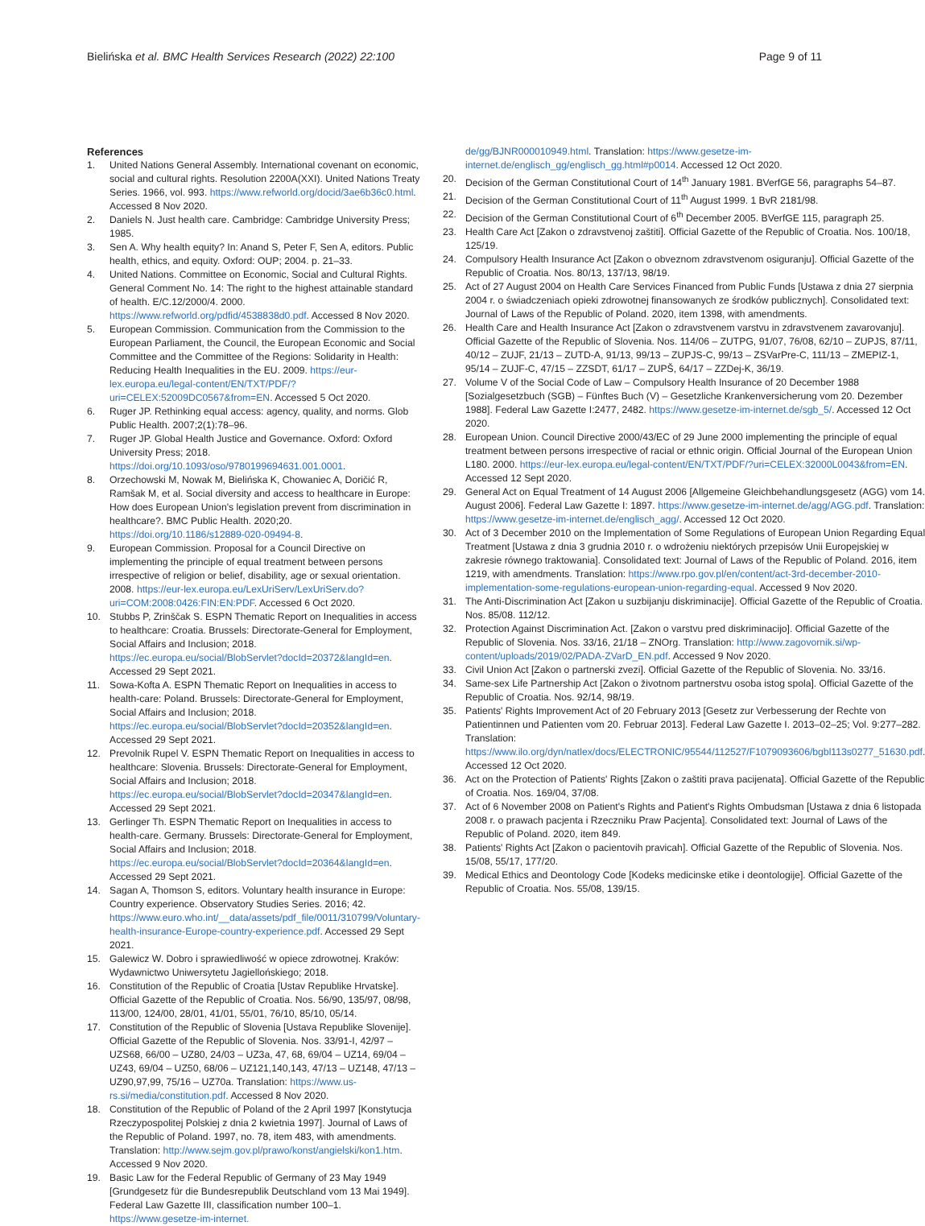Bielińska et al. BMC Health Services Research (2022) 22:100 Page 9 of 11
References
1. United Nations General Assembly. International covenant on economic, social and cultural rights. Resolution 2200A(XXI). United Nations Treaty Series. 1966, vol. 993. https://www.refworld.org/docid/3ae6b36c0.html. Accessed 8 Nov 2020.
2. Daniels N. Just health care. Cambridge: Cambridge University Press; 1985.
3. Sen A. Why health equity? In: Anand S, Peter F, Sen A, editors. Public health, ethics, and equity. Oxford: OUP; 2004. p. 21–33.
4. United Nations. Committee on Economic, Social and Cultural Rights. General Comment No. 14: The right to the highest attainable standard of health. E/C.12/2000/4. 2000. https://www.refworld.org/pdfid/4538838d0.pdf. Accessed 8 Nov 2020.
5. European Commission. Communication from the Commission to the European Parliament, the Council, the European Economic and Social Committee and the Committee of the Regions: Solidarity in Health: Reducing Health Inequalities in the EU. 2009. https://eur-lex.europa.eu/legal-content/EN/TXT/PDF/?uri=CELEX:52009DC0567&from=EN. Accessed 5 Oct 2020.
6. Ruger JP. Rethinking equal access: agency, quality, and norms. Glob Public Health. 2007;2(1):78–96.
7. Ruger JP. Global Health Justice and Governance. Oxford: Oxford University Press; 2018. https://doi.org/10.1093/oso/9780199694631.001.0001.
8. Orzechowski M, Nowak M, Bielińska K, Chowaniec A, Doričić R, Ramšak M, et al. Social diversity and access to healthcare in Europe: How does European Union's legislation prevent from discrimination in healthcare?. BMC Public Health. 2020;20. https://doi.org/10.1186/s12889-020-09494-8.
9. European Commission. Proposal for a Council Directive on implementing the principle of equal treatment between persons irrespective of religion or belief, disability, age or sexual orientation. 2008. https://eur-lex.europa.eu/LexUriServ/LexUriServ.do?uri=COM:2008:0426:FIN:EN:PDF. Accessed 6 Oct 2020.
10. Stubbs P, Zrinščak S. ESPN Thematic Report on Inequalities in access to healthcare: Croatia. Brussels: Directorate-General for Employment, Social Affairs and Inclusion; 2018. https://ec.europa.eu/social/BlobServlet?docId=20372&langId=en. Accessed 29 Sept 2021.
11. Sowa-Kofta A. ESPN Thematic Report on Inequalities in access to health-care: Poland. Brussels: Directorate-General for Employment, Social Affairs and Inclusion; 2018. https://ec.europa.eu/social/BlobServlet?docId=20352&langId=en. Accessed 29 Sept 2021.
12. Prevolnik Rupel V. ESPN Thematic Report on Inequalities in access to healthcare: Slovenia. Brussels: Directorate-General for Employment, Social Affairs and Inclusion; 2018. https://ec.europa.eu/social/BlobServlet?docId=20347&langId=en. Accessed 29 Sept 2021.
13. Gerlinger Th. ESPN Thematic Report on Inequalities in access to health-care. Germany. Brussels: Directorate-General for Employment, Social Affairs and Inclusion; 2018. https://ec.europa.eu/social/BlobServlet?docId=20364&langId=en. Accessed 29 Sept 2021.
14. Sagan A, Thomson S, editors. Voluntary health insurance in Europe: Country experience. Observatory Studies Series. 2016; 42. https://www.euro.who.int/__data/assets/pdf_file/0011/310799/Voluntary-health-insurance-Europe-country-experience.pdf. Accessed 29 Sept 2021.
15. Galewicz W. Dobro i sprawiedliwość w opiece zdrowotnej. Kraków: Wydawnictwo Uniwersytetu Jagiellońskiego; 2018.
16. Constitution of the Republic of Croatia [Ustav Republike Hrvatske]. Official Gazette of the Republic of Croatia. Nos. 56/90, 135/97, 08/98, 113/00, 124/00, 28/01, 41/01, 55/01, 76/10, 85/10, 05/14.
17. Constitution of the Republic of Slovenia [Ustava Republike Slovenije]. Official Gazette of the Republic of Slovenia. Nos. 33/91-I, 42/97 – UZS68, 66/00 – UZ80, 24/03 – UZ3a, 47, 68, 69/04 – UZ14, 69/04 – UZ43, 69/04 – UZ50, 68/06 – UZ121,140,143, 47/13 – UZ148, 47/13 – UZ90,97,99, 75/16 – UZ70a. Translation: https://www.us-rs.si/media/constitution.pdf. Accessed 8 Nov 2020.
18. Constitution of the Republic of Poland of the 2 April 1997 [Konstytucja Rzeczypospolitej Polskiej z dnia 2 kwietnia 1997]. Journal of Laws of the Republic of Poland. 1997, no. 78, item 483, with amendments. Translation: http://www.sejm.gov.pl/prawo/konst/angielski/kon1.htm. Accessed 9 Nov 2020.
19. Basic Law for the Federal Republic of Germany of 23 May 1949 [Grundgesetz für die Bundesrepublik Deutschland vom 13 Mai 1949]. Federal Law Gazette III, classification number 100–1. https://www.gesetze-im-internet.
de/gg/BJNR000010949.html. Translation: https://www.gesetze-im-internet.de/englisch_gg/englisch_gg.html#p0014. Accessed 12 Oct 2020.
20. Decision of the German Constitutional Court of 14<sup>th</sup> January 1981. BVerfGE 56, paragraphs 54–87.
21. Decision of the German Constitutional Court of 11<sup>th</sup> August 1999. 1 BvR 2181/98.
22. Decision of the German Constitutional Court of 6<sup>th</sup> December 2005. BVerfGE 115, paragraph 25.
23. Health Care Act [Zakon o zdravstvenoj zaštiti]. Official Gazette of the Republic of Croatia. Nos. 100/18, 125/19.
24. Compulsory Health Insurance Act [Zakon o obveznom zdravstvenom osiguranju]. Official Gazette of the Republic of Croatia. Nos. 80/13, 137/13, 98/19.
25. Act of 27 August 2004 on Health Care Services Financed from Public Funds [Ustawa z dnia 27 sierpnia 2004 r. o świadczeniach opieki zdrowotnej finansowanych ze środków publicznych]. Consolidated text: Journal of Laws of the Republic of Poland. 2020, item 1398, with amendments.
26. Health Care and Health Insurance Act [Zakon o zdravstvenem varstvu in zdravstvenem zavarovanju]. Official Gazette of the Republic of Slovenia. Nos. 114/06 – ZUTPG, 91/07, 76/08, 62/10 – ZUPJS, 87/11, 40/12 – ZUJF, 21/13 – ZUTD-A, 91/13, 99/13 – ZUPJS-C, 99/13 – ZSVarPre-C, 111/13 – ZMEPIZ-1, 95/14 – ZUJF-C, 47/15 – ZZSDT, 61/17 – ZUPŠ, 64/17 – ZZDej-K, 36/19.
27. Volume V of the Social Code of Law – Compulsory Health Insurance of 20 December 1988 [Sozialgesetzbuch (SGB) – Fünftes Buch (V) – Gesetzliche Krankenversicherung vom 20. Dezember 1988]. Federal Law Gazette I:2477, 2482. https://www.gesetze-im-internet.de/sgb_5/. Accessed 12 Oct 2020.
28. European Union. Council Directive 2000/43/EC of 29 June 2000 implementing the principle of equal treatment between persons irrespective of racial or ethnic origin. Official Journal of the European Union L180. 2000. https://eur-lex.europa.eu/legal-content/EN/TXT/PDF/?uri=CELEX:32000L0043&from=EN. Accessed 12 Sept 2020.
29. General Act on Equal Treatment of 14 August 2006 [Allgemeine Gleichbehandlungsgesetz (AGG) vom 14. August 2006]. Federal Law Gazette I: 1897. https://www.gesetze-im-internet.de/agg/AGG.pdf. Translation: https://www.gesetze-im-internet.de/englisch_agg/. Accessed 12 Oct 2020.
30. Act of 3 December 2010 on the Implementation of Some Regulations of European Union Regarding Equal Treatment [Ustawa z dnia 3 grudnia 2010 r. o wdrożeniu niektórych przepisów Unii Europejskiej w zakresie równego traktowania]. Consolidated text: Journal of Laws of the Republic of Poland. 2016, item 1219, with amendments. Translation: https://www.rpo.gov.pl/en/content/act-3rd-december-2010-implementation-some-regulations-european-union-regarding-equal. Accessed 9 Nov 2020.
31. The Anti-Discrimination Act [Zakon u suzbijanju diskriminacije]. Official Gazette of the Republic of Croatia. Nos. 85/08. 112/12.
32. Protection Against Discrimination Act. [Zakon o varstvu pred diskriminacijo]. Official Gazette of the Republic of Slovenia. Nos. 33/16, 21/18 – ZNOrg. Translation: http://www.zagovornik.si/wp-content/uploads/2019/02/PADA-ZVarD_EN.pdf. Accessed 9 Nov 2020.
33. Civil Union Act [Zakon o partnerski zvezi]. Official Gazette of the Republic of Slovenia. No. 33/16.
34. Same-sex Life Partnership Act [Zakon o životnom partnerstvu osoba istog spola]. Official Gazette of the Republic of Croatia. Nos. 92/14, 98/19.
35. Patients' Rights Improvement Act of 20 February 2013 [Gesetz zur Verbesserung der Rechte von Patientinnen und Patienten vom 20. Februar 2013]. Federal Law Gazette I. 2013–02–25; Vol. 9:277–282. Translation: https://www.ilo.org/dyn/natlex/docs/ELECTRONIC/95544/112527/F1079093606/bgbl113s0277_51630.pdf. Accessed 12 Oct 2020.
36. Act on the Protection of Patients' Rights [Zakon o zaštiti prava pacijenata]. Official Gazette of the Republic of Croatia. Nos. 169/04, 37/08.
37. Act of 6 November 2008 on Patient's Rights and Patient's Rights Ombudsman [Ustawa z dnia 6 listopada 2008 r. o prawach pacjenta i Rzeczniku Praw Pacjenta]. Consolidated text: Journal of Laws of the Republic of Poland. 2020, item 849.
38. Patients' Rights Act [Zakon o pacientovih pravicah]. Official Gazette of the Republic of Slovenia. Nos. 15/08, 55/17, 177/20.
39. Medical Ethics and Deontology Code [Kodeks medicinske etike i deontologije]. Official Gazette of the Republic of Croatia. Nos. 55/08, 139/15.